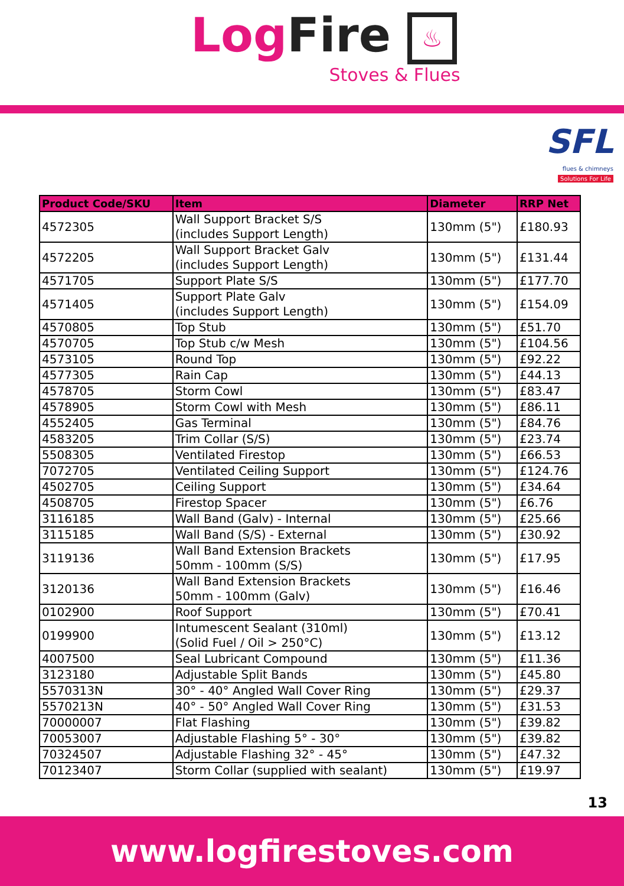Log Fire ♨
Stoves & Flues
SFL
flues & chimneys
Solutions For Life
| Product Code/SKU | Item | Diameter | RRP Net |
| --- | --- | --- | --- |
| 4572305 | Wall Support Bracket S/S (includes Support Length) | 130mm (5") | £180.93 |
| 4572205 | Wall Support Bracket Galv (includes Support Length) | 130mm (5") | £131.44 |
| 4571705 | Support Plate S/S | 130mm (5") | £177.70 |
| 4571405 | Support Plate Galv (includes Support Length) | 130mm (5") | £154.09 |
| 4570805 | Top Stub | 130mm (5") | £51.70 |
| 4570705 | Top Stub c/w Mesh | 130mm (5") | £104.56 |
| 4573105 | Round Top | 130mm (5") | £92.22 |
| 4577305 | Rain Cap | 130mm (5") | £44.13 |
| 4578705 | Storm Cowl | 130mm (5") | £83.47 |
| 4578905 | Storm Cowl with Mesh | 130mm (5") | £86.11 |
| 4552405 | Gas Terminal | 130mm (5") | £84.76 |
| 4583205 | Trim Collar (S/S) | 130mm (5") | £23.74 |
| 5508305 | Ventilated Firestop | 130mm (5") | £66.53 |
| 7072705 | Ventilated Ceiling Support | 130mm (5") | £124.76 |
| 4502705 | Ceiling Support | 130mm (5") | £34.64 |
| 4508705 | Firestop Spacer | 130mm (5") | £6.76 |
| 3116185 | Wall Band (Galv) - Internal | 130mm (5") | £25.66 |
| 3115185 | Wall Band (S/S) - External | 130mm (5") | £30.92 |
| 3119136 | Wall Band Extension Brackets 50mm - 100mm (S/S) | 130mm (5") | £17.95 |
| 3120136 | Wall Band Extension Brackets 50mm - 100mm (Galv) | 130mm (5") | £16.46 |
| 0102900 | Roof Support | 130mm (5") | £70.41 |
| 0199900 | Intumescent Sealant (310ml) (Solid Fuel / Oil > 250°C) | 130mm (5") | £13.12 |
| 4007500 | Seal Lubricant Compound | 130mm (5") | £11.36 |
| 3123180 | Adjustable Split Bands | 130mm (5") | £45.80 |
| 5570313N | 30° - 40° Angled Wall Cover Ring | 130mm (5") | £29.37 |
| 5570213N | 40° - 50° Angled Wall Cover Ring | 130mm (5") | £31.53 |
| 70000007 | Flat Flashing | 130mm (5") | £39.82 |
| 70053007 | Adjustable Flashing 5° - 30° | 130mm (5") | £39.82 |
| 70324507 | Adjustable Flashing 32° - 45° | 130mm (5") | £47.32 |
| 70123407 | Storm Collar (supplied with sealant) | 130mm (5") | £19.97 |
13
www.logfirestoves.com